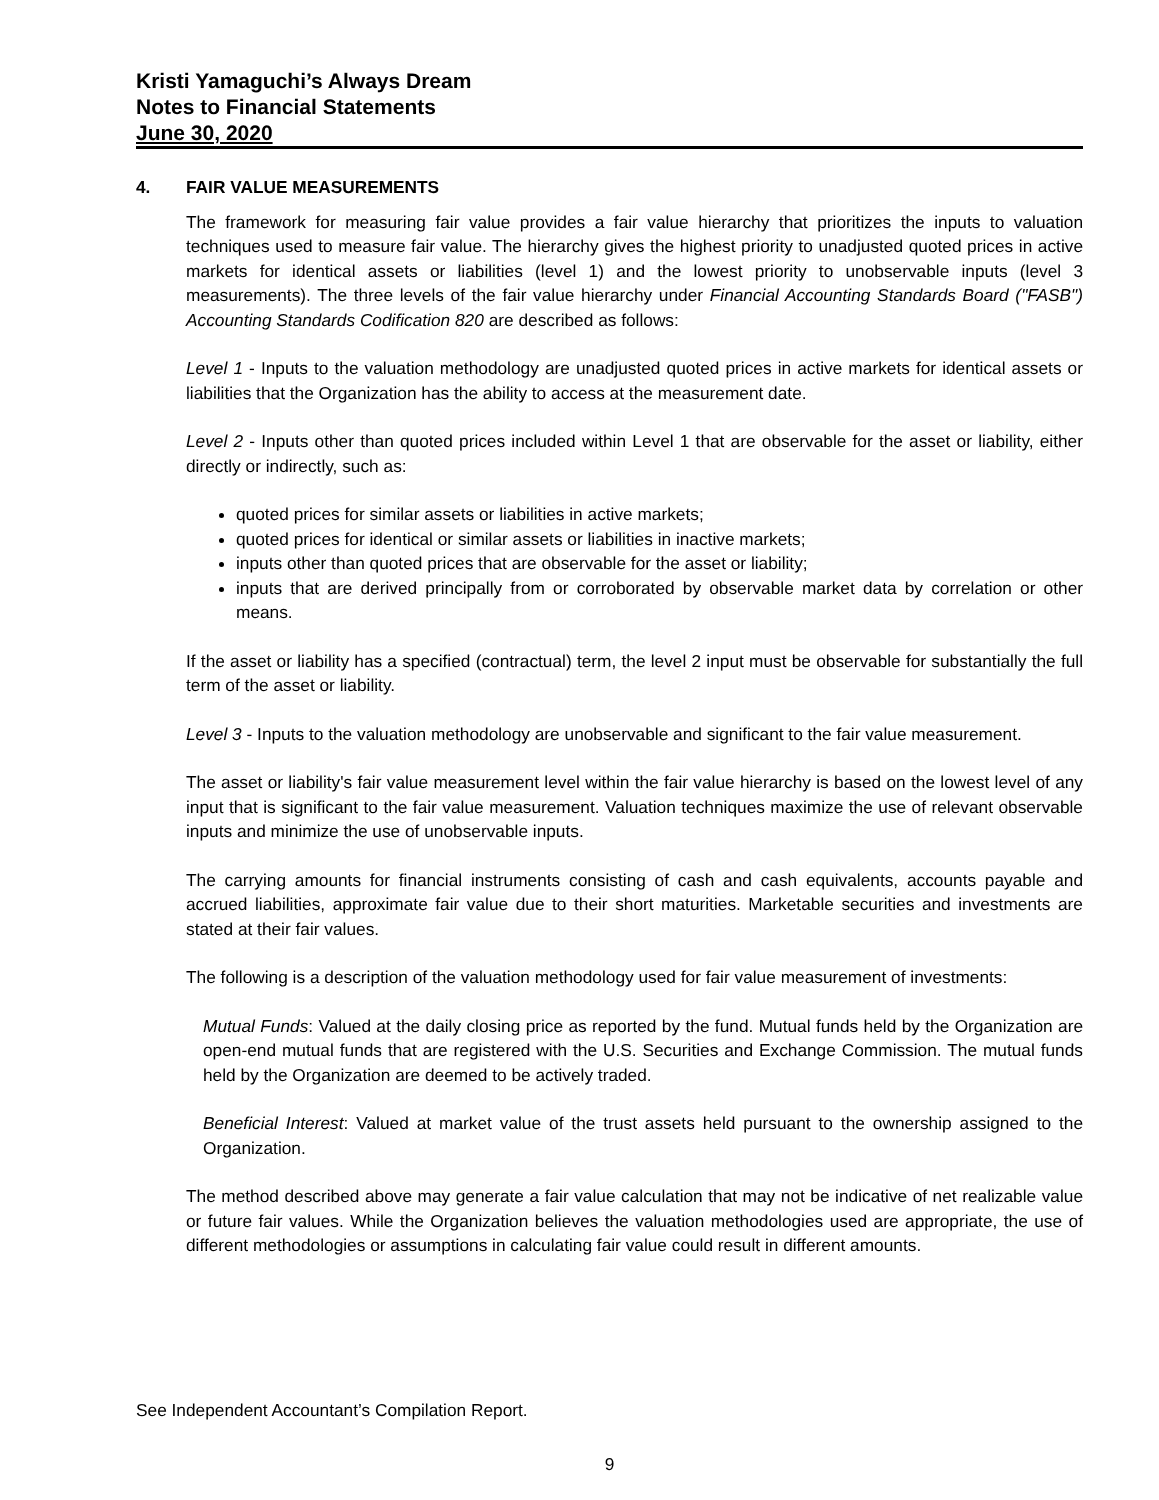Kristi Yamaguchi’s Always Dream
Notes to Financial Statements
June 30, 2020
4. FAIR VALUE MEASUREMENTS
The framework for measuring fair value provides a fair value hierarchy that prioritizes the inputs to valuation techniques used to measure fair value. The hierarchy gives the highest priority to unadjusted quoted prices in active markets for identical assets or liabilities (level 1) and the lowest priority to unobservable inputs (level 3 measurements). The three levels of the fair value hierarchy under Financial Accounting Standards Board ("FASB") Accounting Standards Codification 820 are described as follows:
Level 1 - Inputs to the valuation methodology are unadjusted quoted prices in active markets for identical assets or liabilities that the Organization has the ability to access at the measurement date.
Level 2 - Inputs other than quoted prices included within Level 1 that are observable for the asset or liability, either directly or indirectly, such as:
quoted prices for similar assets or liabilities in active markets;
quoted prices for identical or similar assets or liabilities in inactive markets;
inputs other than quoted prices that are observable for the asset or liability;
inputs that are derived principally from or corroborated by observable market data by correlation or other means.
If the asset or liability has a specified (contractual) term, the level 2 input must be observable for substantially the full term of the asset or liability.
Level 3 - Inputs to the valuation methodology are unobservable and significant to the fair value measurement.
The asset or liability's fair value measurement level within the fair value hierarchy is based on the lowest level of any input that is significant to the fair value measurement. Valuation techniques maximize the use of relevant observable inputs and minimize the use of unobservable inputs.
The carrying amounts for financial instruments consisting of cash and cash equivalents, accounts payable and accrued liabilities, approximate fair value due to their short maturities. Marketable securities and investments are stated at their fair values.
The following is a description of the valuation methodology used for fair value measurement of investments:
Mutual Funds: Valued at the daily closing price as reported by the fund. Mutual funds held by the Organization are open-end mutual funds that are registered with the U.S. Securities and Exchange Commission. The mutual funds held by the Organization are deemed to be actively traded.
Beneficial Interest: Valued at market value of the trust assets held pursuant to the ownership assigned to the Organization.
The method described above may generate a fair value calculation that may not be indicative of net realizable value or future fair values. While the Organization believes the valuation methodologies used are appropriate, the use of different methodologies or assumptions in calculating fair value could result in different amounts.
See Independent Accountant’s Compilation Report.
9